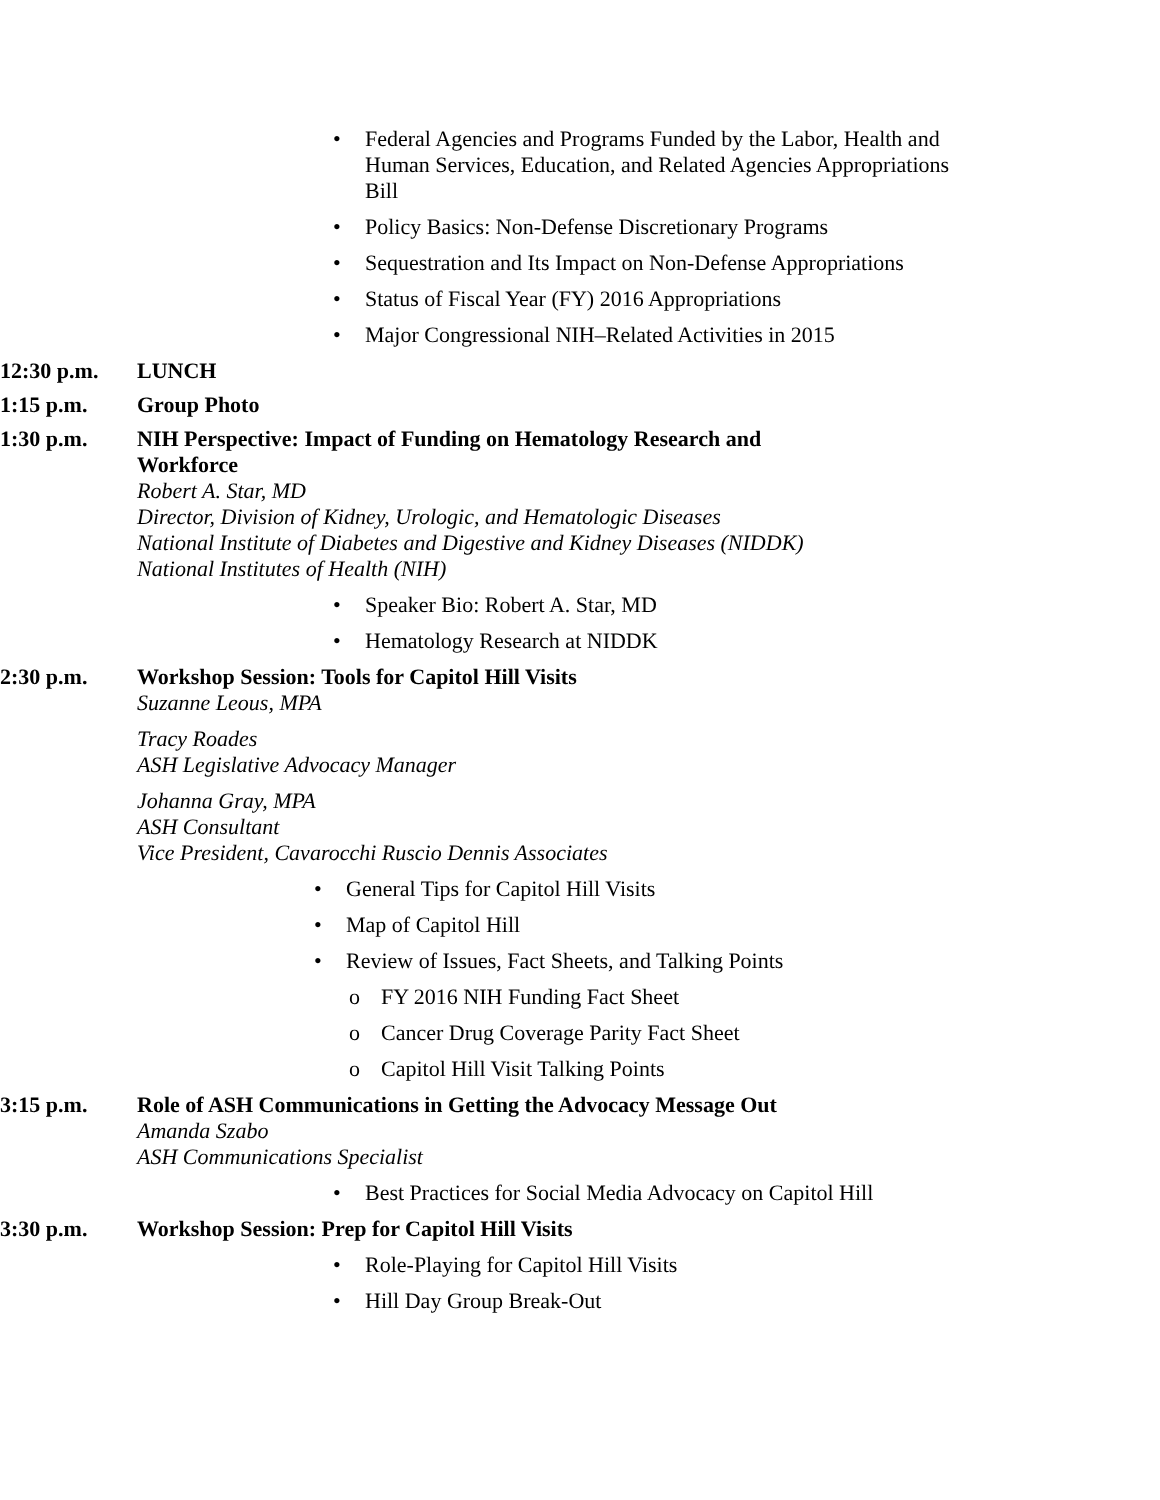• Federal Agencies and Programs Funded by the Labor, Health and Human Services, Education, and Related Agencies Appropriations Bill
• Policy Basics: Non-Defense Discretionary Programs
• Sequestration and Its Impact on Non-Defense Appropriations
• Status of Fiscal Year (FY) 2016 Appropriations
• Major Congressional NIH–Related Activities in 2015
12:30 p.m.
LUNCH
1:15 p.m.
Group Photo
1:30 p.m.
NIH Perspective: Impact of Funding on Hematology Research and Workforce
Robert A. Star, MD
Director, Division of Kidney, Urologic, and Hematologic Diseases
National Institute of Diabetes and Digestive and Kidney Diseases (NIDDK)
National Institutes of Health (NIH)
• Speaker Bio: Robert A. Star, MD
• Hematology Research at NIDDK
2:30 p.m.
Workshop Session: Tools for Capitol Hill Visits
Suzanne Leous, MPA
Tracy Roades
ASH Legislative Advocacy Manager
Johanna Gray, MPA
ASH Consultant
Vice President, Cavarocchi Ruscio Dennis Associates
• General Tips for Capitol Hill Visits
• Map of Capitol Hill
• Review of Issues, Fact Sheets, and Talking Points
o FY 2016 NIH Funding Fact Sheet
o Cancer Drug Coverage Parity Fact Sheet
o Capitol Hill Visit Talking Points
3:15 p.m.
Role of ASH Communications in Getting the Advocacy Message Out
Amanda Szabo
ASH Communications Specialist
• Best Practices for Social Media Advocacy on Capitol Hill
3:30 p.m.
Workshop Session: Prep for Capitol Hill Visits
• Role-Playing for Capitol Hill Visits
• Hill Day Group Break-Out